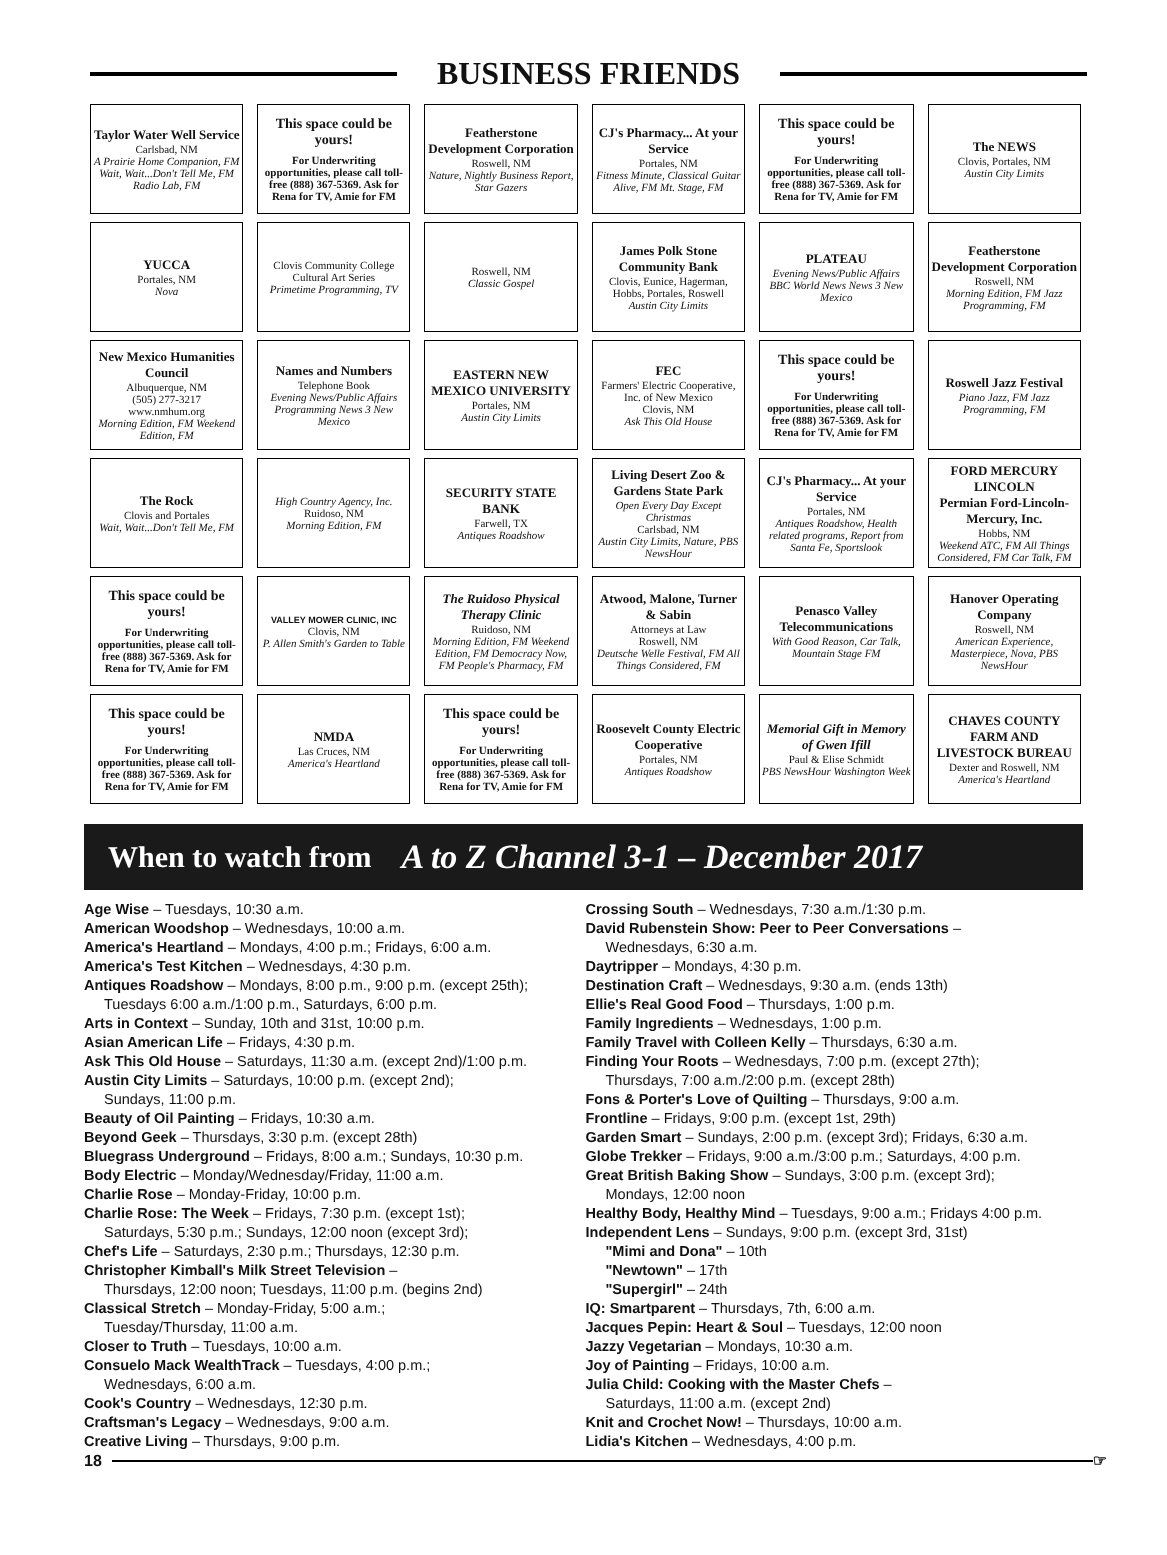BUSINESS FRIENDS
| Taylor Water Well Service Carlsbad, NM A Prairie Home Companion, FM Wait, Wait...Don't Tell Me, FM Radio Lab, FM | This space could be yours! For Underwriting opportunities, please call toll-free (888) 367-5369. Ask for Rena for TV, Amie for FM | Featherstone Development Corporation Roswell, NM Nature, Nightly Business Report, Star Gazers | CJ's Pharmacy... At your Service Portales, NM Fitness Minute, Classical Guitar Alive, FM Mt. Stage, FM | This space could be yours! For Underwriting opportunities, please call toll-free (888) 367-5369. Ask for Rena for TV, Amie for FM | The NEWS Clovis, Portales, NM Austin City Limits |
| YUCCA Portales, NM Nova | Clovis Community College Cultural Art Series Primetime Programming, TV | Roswell, NM Classic Gospel | James Polk Stone Community Bank Clovis, Eunice, Hagerman, Hobbs, Portales, Roswell Austin City Limits | PLATEAU Evening News/Public Affairs BBC World News News 3 New Mexico | Featherstone Development Corporation Roswell, NM Morning Edition, FM Jazz Programming, FM |
| New Mexico Humanities Council Albuquerque, NM (505) 277-3217 www.nmhum.org Morning Edition, FM Weekend Edition, FM | Names and Numbers Telephone Book Evening News/Public Affairs Programming News 3 New Mexico | EASTERN NEW MEXICO UNIVERSITY Portales, NM Austin City Limits | FEC Farmers' Electric Cooperative, Inc. of New Mexico Clovis, NM Ask This Old House | This space could be yours! For Underwriting opportunities, please call toll-free (888) 367-5369. Ask for Rena for TV, Amie for FM | Roswell Jazz Festival Piano Jazz, FM Jazz Programming, FM |
| The Rock Clovis and Portales Wait, Wait...Don't Tell Me, FM | High Country Agency, Inc. Ruidoso, NM Morning Edition, FM | SECURITY STATE BANK Farwell, TX Antiques Roadshow | Living Desert Zoo & Gardens State Park Open Every Day Except Christmas Carlsbad, NM Austin City Limits, Nature, PBS NewsHour | CJ's Pharmacy... At your Service Portales, NM Antiques Roadshow, Health related programs, Report from Santa Fe, Sportslook | FORD MERCURY LINCOLN Permian Ford-Lincoln-Mercury, Inc. Hobbs, NM Weekend ATC, FM All Things Considered, FM Car Talk, FM |
| This space could be yours! For Underwriting opportunities, please call toll-free (888) 367-5369. Ask for Rena for TV, Amie for FM | VALLEY MOWER CLINIC, INC Clovis, NM P. Allen Smith's Garden to Table | The Ruidoso Physical Therapy Clinic Ruidoso, NM Morning Edition, FM Weekend Edition, FM Democracy Now, FM People's Pharmacy, FM | Atwood, Malone, Turner & Sabin Attorneys at Law Roswell, NM Deutsche Welle Festival, FM All Things Considered, FM | Penasco Valley Telecommunications With Good Reason, Car Talk, Mountain Stage FM | Hanover Operating Company Roswell, NM American Experience, Masterpiece, Nova, PBS NewsHour |
| This space could be yours! For Underwriting opportunities, please call toll-free (888) 367-5369. Ask for Rena for TV, Amie for FM | NMDA Las Cruces, NM America's Heartland | This space could be yours! For Underwriting opportunities, please call toll-free (888) 367-5369. Ask for Rena for TV, Amie for FM | Roosevelt County Electric Cooperative Portales, NM Antiques Roadshow | Memorial Gift in Memory of Gwen Ifill Paul & Elise Schmidt PBS NewsHour Washington Week | CHAVES COUNTY FARM AND LIVESTOCK BUREAU Dexter and Roswell, NM America's Heartland |
When to watch from A to Z Channel 3-1 – December 2017
Age Wise – Tuesdays, 10:30 a.m.
American Woodshop – Wednesdays, 10:00 a.m.
America's Heartland – Mondays, 4:00 p.m.; Fridays, 6:00 a.m.
America's Test Kitchen – Wednesdays, 4:30 p.m.
Antiques Roadshow – Mondays, 8:00 p.m., 9:00 p.m. (except 25th);
Tuesdays 6:00 a.m./1:00 p.m., Saturdays, 6:00 p.m.
Arts in Context – Sunday, 10th and 31st, 10:00 p.m.
Asian American Life – Fridays, 4:30 p.m.
Ask This Old House – Saturdays, 11:30 a.m. (except 2nd)/1:00 p.m.
Austin City Limits – Saturdays, 10:00 p.m. (except 2nd);
Sundays, 11:00 p.m.
Beauty of Oil Painting – Fridays, 10:30 a.m.
Beyond Geek – Thursdays, 3:30 p.m. (except 28th)
Bluegrass Underground – Fridays, 8:00 a.m.; Sundays, 10:30 p.m.
Body Electric – Monday/Wednesday/Friday, 11:00 a.m.
Charlie Rose – Monday-Friday, 10:00 p.m.
Charlie Rose: The Week – Fridays, 7:30 p.m. (except 1st);
Saturdays, 5:30 p.m.; Sundays, 12:00 noon (except 3rd);
Chef's Life – Saturdays, 2:30 p.m.; Thursdays, 12:30 p.m.
Christopher Kimball's Milk Street Television –
Thursdays, 12:00 noon; Tuesdays, 11:00 p.m. (begins 2nd)
Classical Stretch – Monday-Friday, 5:00 a.m.;
Tuesday/Thursday, 11:00 a.m.
Closer to Truth – Tuesdays, 10:00 a.m.
Consuelo Mack WealthTrack – Tuesdays, 4:00 p.m.;
Wednesdays, 6:00 a.m.
Cook's Country – Wednesdays, 12:30 p.m.
Craftsman's Legacy – Wednesdays, 9:00 a.m.
Creative Living – Thursdays, 9:00 p.m.
Crossing South – Wednesdays, 7:30 a.m./1:30 p.m.
David Rubenstein Show: Peer to Peer Conversations –
Wednesdays, 6:30 a.m.
Daytripper – Mondays, 4:30 p.m.
Destination Craft – Wednesdays, 9:30 a.m. (ends 13th)
Ellie's Real Good Food – Thursdays, 1:00 p.m.
Family Ingredients – Wednesdays, 1:00 p.m.
Family Travel with Colleen Kelly – Thursdays, 6:30 a.m.
Finding Your Roots – Wednesdays, 7:00 p.m. (except 27th);
Thursdays, 7:00 a.m./2:00 p.m. (except 28th)
Fons & Porter's Love of Quilting – Thursdays, 9:00 a.m.
Frontline – Fridays, 9:00 p.m. (except 1st, 29th)
Garden Smart – Sundays, 2:00 p.m. (except 3rd); Fridays, 6:30 a.m.
Globe Trekker – Fridays, 9:00 a.m./3:00 p.m.; Saturdays, 4:00 p.m.
Great British Baking Show – Sundays, 3:00 p.m. (except 3rd);
Mondays, 12:00 noon
Healthy Body, Healthy Mind – Tuesdays, 9:00 a.m.; Fridays 4:00 p.m.
Independent Lens – Sundays, 9:00 p.m. (except 3rd, 31st)
"Mimi and Dona" – 10th
"Newtown" – 17th
"Supergirl" – 24th
IQ: Smartparent – Thursdays, 7th, 6:00 a.m.
Jacques Pepin: Heart & Soul – Tuesdays, 12:00 noon
Jazzy Vegetarian – Mondays, 10:30 a.m.
Joy of Painting – Fridays, 10:00 a.m.
Julia Child: Cooking with the Master Chefs –
Saturdays, 11:00 a.m. (except 2nd)
Knit and Crochet Now! – Thursdays, 10:00 a.m.
Lidia's Kitchen – Wednesdays, 4:00 p.m.
18 ☞